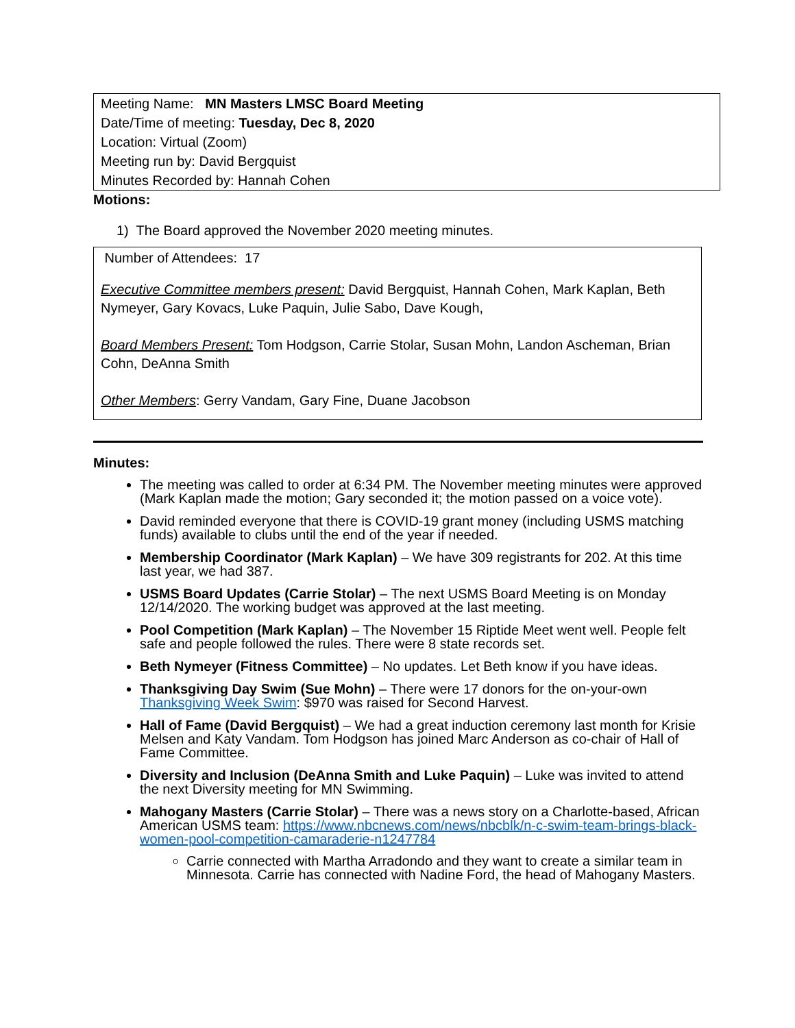| Meeting Name: MN Masters LMSC Board Meeting |
| Date/Time of meeting: Tuesday, Dec 8, 2020 |
| Location: Virtual (Zoom) |
| Meeting run by: David Bergquist |
| Minutes Recorded by: Hannah Cohen |
Motions:
1) The Board approved the November 2020 meeting minutes.
Number of Attendees: 17
Executive Committee members present: David Bergquist, Hannah Cohen, Mark Kaplan, Beth Nymeyer, Gary Kovacs, Luke Paquin, Julie Sabo, Dave Kough,
Board Members Present: Tom Hodgson, Carrie Stolar, Susan Mohn, Landon Ascheman, Brian Cohn, DeAnna Smith
Other Members: Gerry Vandam, Gary Fine, Duane Jacobson
Minutes:
The meeting was called to order at 6:34 PM. The November meeting minutes were approved (Mark Kaplan made the motion; Gary seconded it; the motion passed on a voice vote).
David reminded everyone that there is COVID-19 grant money (including USMS matching funds) available to clubs until the end of the year if needed.
Membership Coordinator (Mark Kaplan) – We have 309 registrants for 202. At this time last year, we had 387.
USMS Board Updates (Carrie Stolar) – The next USMS Board Meeting is on Monday 12/14/2020. The working budget was approved at the last meeting.
Pool Competition (Mark Kaplan) – The November 15 Riptide Meet went well. People felt safe and people followed the rules. There were 8 state records set.
Beth Nymeyer (Fitness Committee) – No updates. Let Beth know if you have ideas.
Thanksgiving Day Swim (Sue Mohn) – There were 17 donors for the on-your-own Thanksgiving Week Swim: $970 was raised for Second Harvest.
Hall of Fame (David Bergquist) – We had a great induction ceremony last month for Krisie Melsen and Katy Vandam. Tom Hodgson has joined Marc Anderson as co-chair of Hall of Fame Committee.
Diversity and Inclusion (DeAnna Smith and Luke Paquin) – Luke was invited to attend the next Diversity meeting for MN Swimming.
Mahogany Masters (Carrie Stolar) – There was a news story on a Charlotte-based, African American USMS team: https://www.nbcnews.com/news/nbcblk/n-c-swim-team-brings-black-women-pool-competition-camaraderie-n1247784
Carrie connected with Martha Arradondo and they want to create a similar team in Minnesota. Carrie has connected with Nadine Ford, the head of Mahogany Masters.